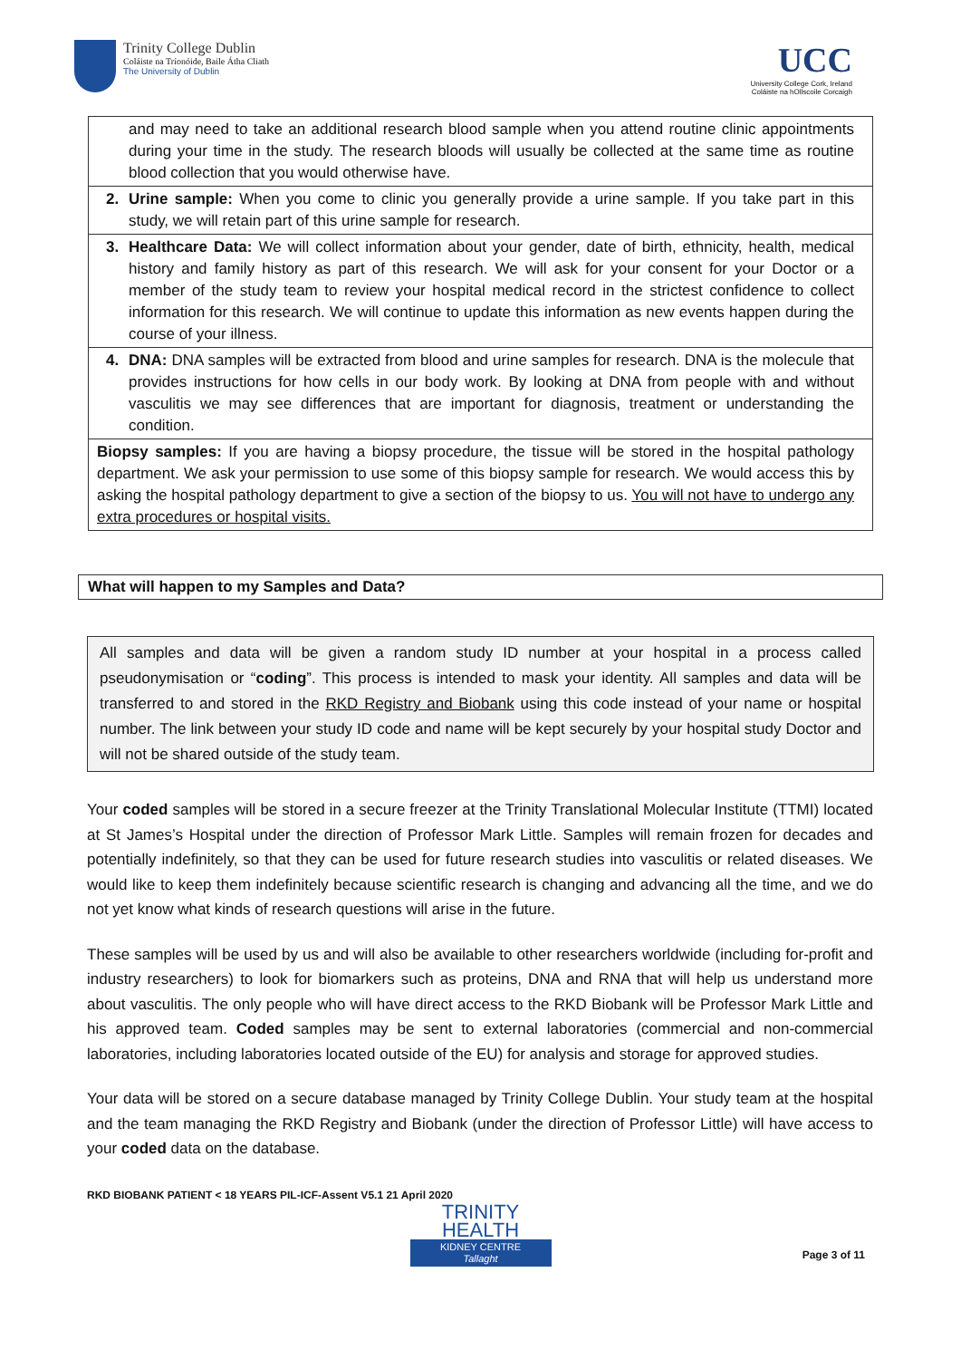Trinity College Dublin
Coláiste na Tríonóide, Baile Átha Cliath
The University of Dublin
UCC
University College Cork, Ireland
Coláiste na hOllscoile Corcaigh
and may need to take an additional research blood sample when you attend routine clinic appointments during your time in the study. The research bloods will usually be collected at the same time as routine blood collection that you would otherwise have.
2. Urine sample: When you come to clinic you generally provide a urine sample. If you take part in this study, we will retain part of this urine sample for research.
3. Healthcare Data: We will collect information about your gender, date of birth, ethnicity, health, medical history and family history as part of this research. We will ask for your consent for your Doctor or a member of the study team to review your hospital medical record in the strictest confidence to collect information for this research. We will continue to update this information as new events happen during the course of your illness.
4. DNA: DNA samples will be extracted from blood and urine samples for research. DNA is the molecule that provides instructions for how cells in our body work. By looking at DNA from people with and without vasculitis we may see differences that are important for diagnosis, treatment or understanding the condition.
Biopsy samples: If you are having a biopsy procedure, the tissue will be stored in the hospital pathology department. We ask your permission to use some of this biopsy sample for research. We would access this by asking the hospital pathology department to give a section of the biopsy to us. You will not have to undergo any extra procedures or hospital visits.
What will happen to my Samples and Data?
All samples and data will be given a random study ID number at your hospital in a process called pseudonymisation or “coding”. This process is intended to mask your identity. All samples and data will be transferred to and stored in the RKD Registry and Biobank using this code instead of your name or hospital number. The link between your study ID code and name will be kept securely by your hospital study Doctor and will not be shared outside of the study team.
Your coded samples will be stored in a secure freezer at the Trinity Translational Molecular Institute (TTMI) located at St James’s Hospital under the direction of Professor Mark Little. Samples will remain frozen for decades and potentially indefinitely, so that they can be used for future research studies into vasculitis or related diseases. We would like to keep them indefinitely because scientific research is changing and advancing all the time, and we do not yet know what kinds of research questions will arise in the future.
These samples will be used by us and will also be available to other researchers worldwide (including for-profit and industry researchers) to look for biomarkers such as proteins, DNA and RNA that will help us understand more about vasculitis. The only people who will have direct access to the RKD Biobank will be Professor Mark Little and his approved team. Coded samples may be sent to external laboratories (commercial and non-commercial laboratories, including laboratories located outside of the EU) for analysis and storage for approved studies.
Your data will be stored on a secure database managed by Trinity College Dublin. Your study team at the hospital and the team managing the RKD Registry and Biobank (under the direction of Professor Little) will have access to your coded data on the database.
RKD BIOBANK PATIENT < 18 YEARS PIL-ICF-Assent V5.1 21 April 2020
TRINITY
HEALTH
KIDNEY CENTRE
Tallaght
Page 3 of 11